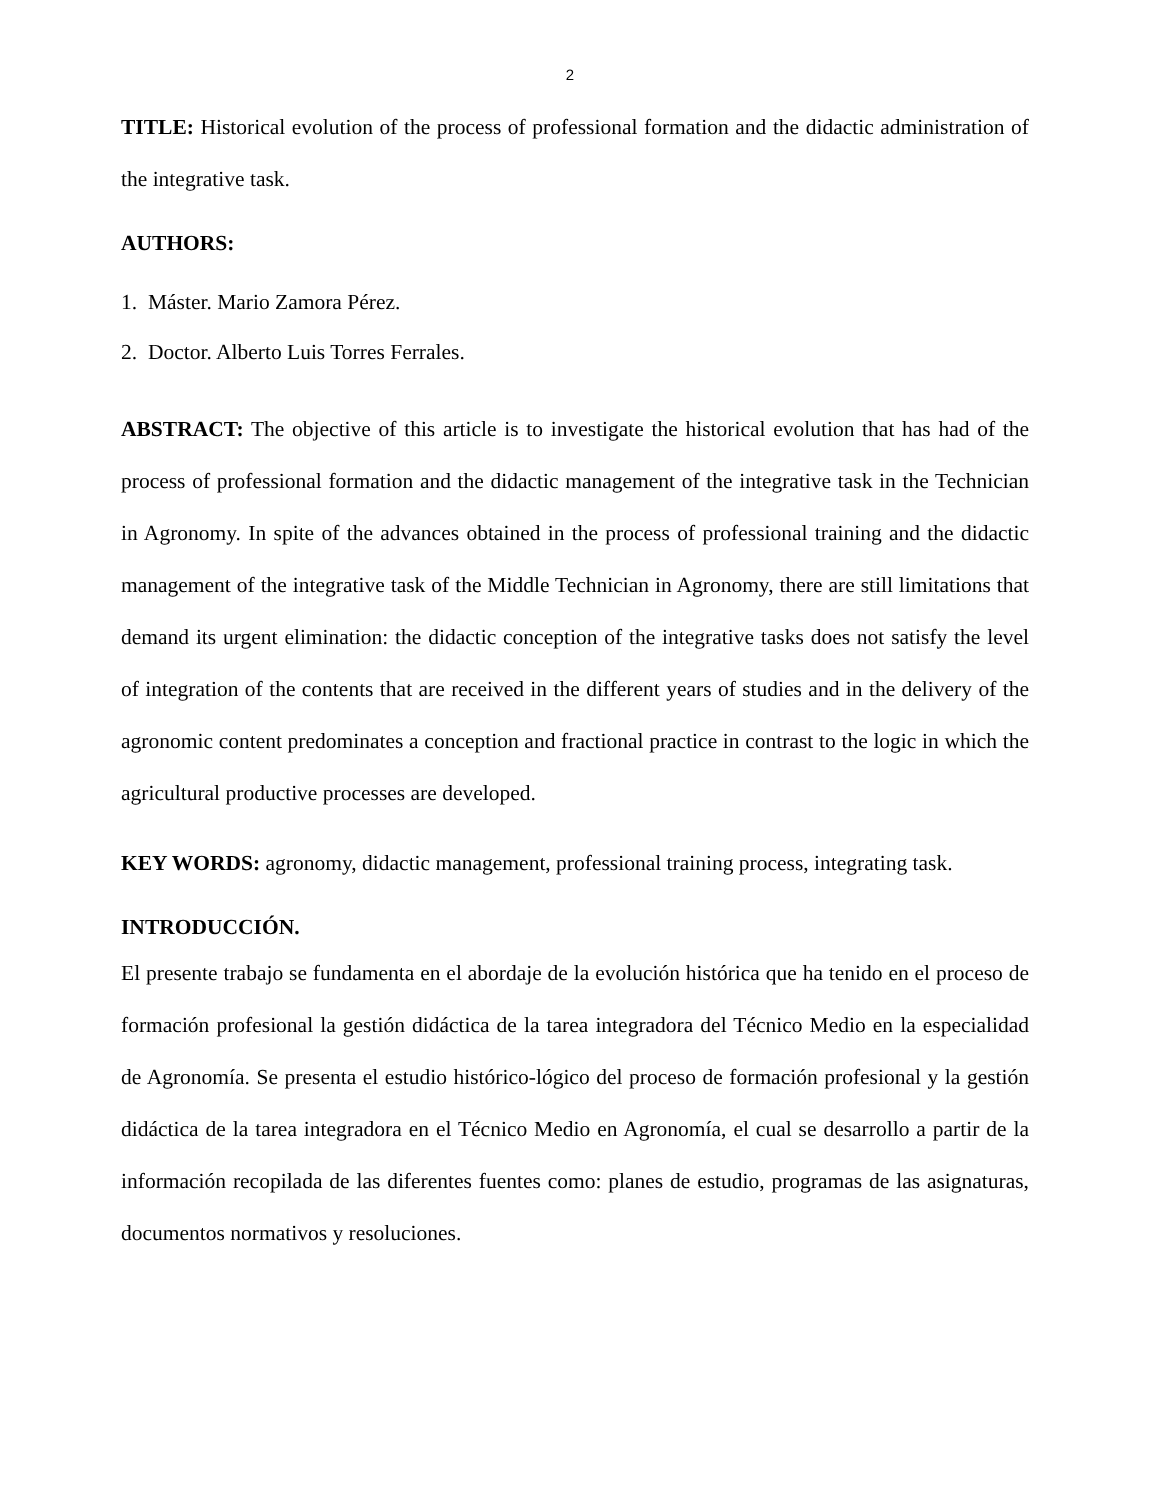2
TITLE: Historical evolution of the process of professional formation and the didactic administration of the integrative task.
AUTHORS:
1. Máster. Mario Zamora Pérez.
2. Doctor. Alberto Luis Torres Ferrales.
ABSTRACT: The objective of this article is to investigate the historical evolution that has had of the process of professional formation and the didactic management of the integrative task in the Technician in Agronomy. In spite of the advances obtained in the process of professional training and the didactic management of the integrative task of the Middle Technician in Agronomy, there are still limitations that demand its urgent elimination: the didactic conception of the integrative tasks does not satisfy the level of integration of the contents that are received in the different years of studies and in the delivery of the agronomic content predominates a conception and fractional practice in contrast to the logic in which the agricultural productive processes are developed.
KEY WORDS: agronomy, didactic management, professional training process, integrating task.
INTRODUCCIÓN.
El presente trabajo se fundamenta en el abordaje de la evolución histórica que ha tenido en el proceso de formación profesional la gestión didáctica de la tarea integradora del Técnico Medio en la especialidad de Agronomía. Se presenta el estudio histórico-lógico del proceso de formación profesional y la gestión didáctica de la tarea integradora en el Técnico Medio en Agronomía, el cual se desarrollo a partir de la información recopilada de las diferentes fuentes como: planes de estudio, programas de las asignaturas, documentos normativos y resoluciones.